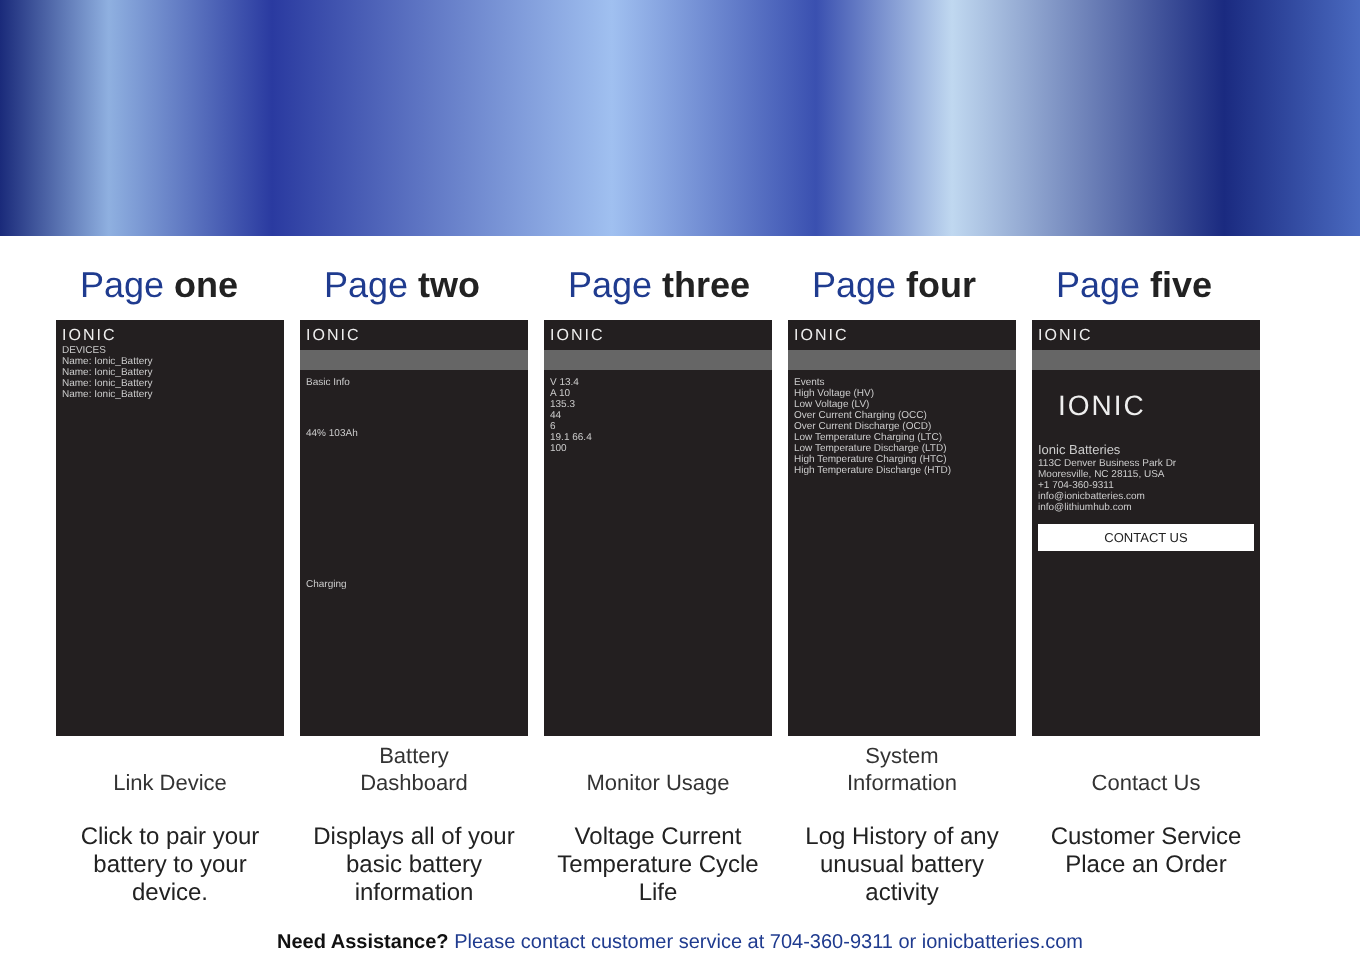Page one
IONIC
DEVICES
Name: Ionic_Battery
Name: Ionic_Battery
Name: Ionic_Battery
Name: Ionic_Battery
Link Device
Click to pair your battery to your device.
Page two
IONIC
Basic Info
44% 103Ah
Charging
Battery
Dashboard
Displays all of your basic battery information
Page three
IONIC
V 13.4
A 10
135.3
44
6
19.1 66.4
100
Monitor Usage
Voltage Current Temperature Cycle Life
Page four
IONIC
Events
High Voltage (HV)
Low Voltage (LV)
Over Current Charging (OCC)
Over Current Discharge (OCD)
Low Temperature Charging (LTC)
Low Temperature Discharge (LTD)
High Temperature Charging (HTC)
High Temperature Discharge (HTD)
System
Information
Log History of any unusual battery activity
Page five
IONIC
IONIC
Ionic Batteries
113C Denver Business Park Dr
Mooresville, NC 28115, USA
+1 704-360-9311
info@ionicbatteries.com
info@lithiumhub.com
CONTACT US
Contact Us
Customer Service Place an Order
Need Assistance? Please contact customer service at 704-360-9311 or ionicbatteries.com